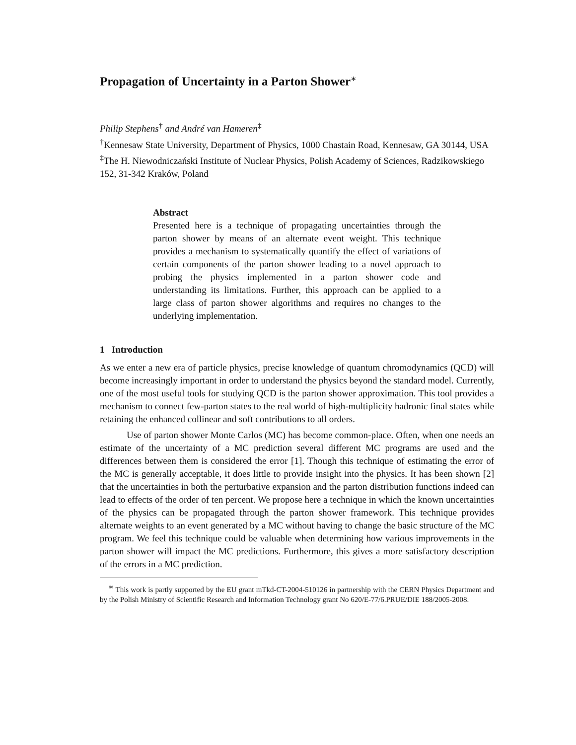Propagation of Uncertainty in a Parton Shower<sup>∗</sup>
Philip Stephens<sup>†</sup> and André van Hameren<sup>‡</sup>
<sup>†</sup> Kennesaw State University, Department of Physics, 1000 Chastain Road, Kennesaw, GA 30144, USA
<sup>‡</sup> The H. Niewodniczański Institute of Nuclear Physics, Polish Academy of Sciences, Radzikowskiego 152, 31-342 Kraków, Poland
Abstract
Presented here is a technique of propagating uncertainties through the parton shower by means of an alternate event weight. This technique provides a mechanism to systematically quantify the effect of variations of certain components of the parton shower leading to a novel approach to probing the physics implemented in a parton shower code and understanding its limitations. Further, this approach can be applied to a large class of parton shower algorithms and requires no changes to the underlying implementation.
1 Introduction
As we enter a new era of particle physics, precise knowledge of quantum chromodynamics (QCD) will become increasingly important in order to understand the physics beyond the standard model. Currently, one of the most useful tools for studying QCD is the parton shower approximation. This tool provides a mechanism to connect few-parton states to the real world of high-multiplicity hadronic final states while retaining the enhanced collinear and soft contributions to all orders.
Use of parton shower Monte Carlos (MC) has become common-place. Often, when one needs an estimate of the uncertainty of a MC prediction several different MC programs are used and the differences between them is considered the error [1]. Though this technique of estimating the error of the MC is generally acceptable, it does little to provide insight into the physics. It has been shown [2] that the uncertainties in both the perturbative expansion and the parton distribution functions indeed can lead to effects of the order of ten percent. We propose here a technique in which the known uncertainties of the physics can be propagated through the parton shower framework. This technique provides alternate weights to an event generated by a MC without having to change the basic structure of the MC program. We feel this technique could be valuable when determining how various improvements in the parton shower will impact the MC predictions. Furthermore, this gives a more satisfactory description of the errors in a MC prediction.
<sup>∗</sup> This work is partly supported by the EU grant mTkd-CT-2004-510126 in partnership with the CERN Physics Department and by the Polish Ministry of Scientific Research and Information Technology grant No 620/E-77/6.PRUE/DIE 188/2005-2008.